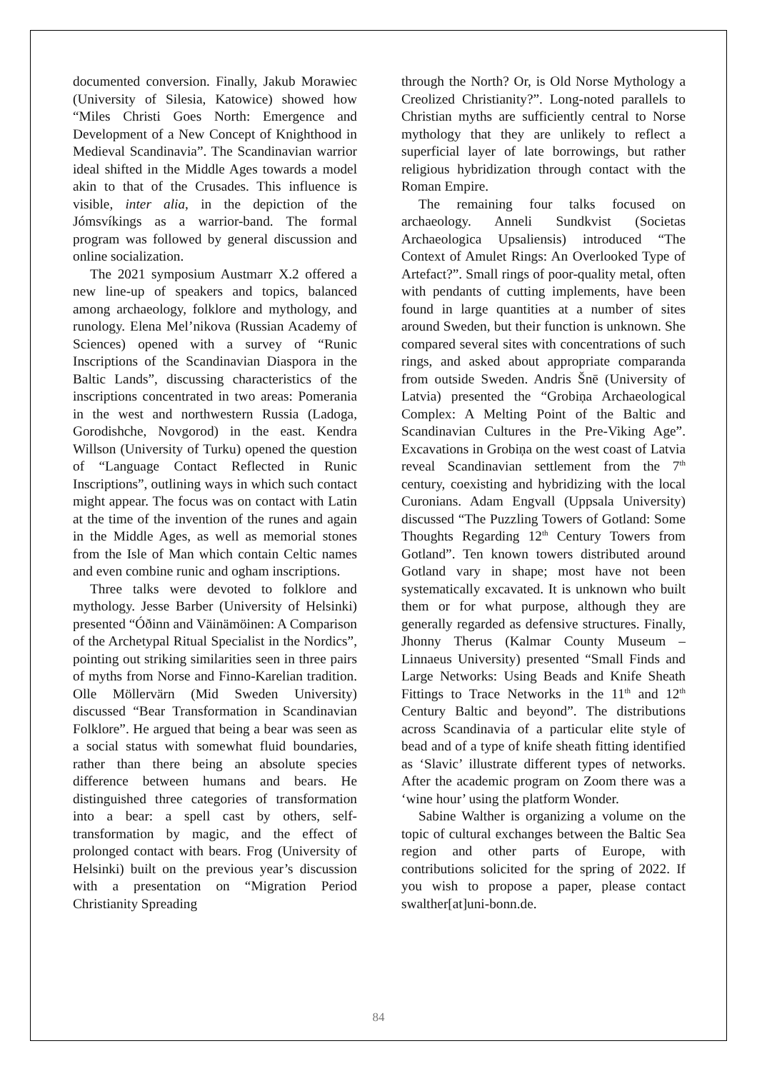documented conversion. Finally, Jakub Morawiec (University of Silesia, Katowice) showed how “Miles Christi Goes North: Emergence and Development of a New Concept of Knighthood in Medieval Scandinavia”. The Scandinavian warrior ideal shifted in the Middle Ages towards a model akin to that of the Crusades. This influence is visible, inter alia, in the depiction of the Jómsvíkings as a warrior-band. The formal program was followed by general discussion and online socialization.
The 2021 symposium Austmarr X.2 offered a new line-up of speakers and topics, balanced among archaeology, folklore and mythology, and runology. Elena Mel’nikova (Russian Academy of Sciences) opened with a survey of “Runic Inscriptions of the Scandinavian Diaspora in the Baltic Lands”, discussing characteristics of the inscriptions concentrated in two areas: Pomerania in the west and northwestern Russia (Ladoga, Gorodishche, Novgorod) in the east. Kendra Willson (University of Turku) opened the question of “Language Contact Reflected in Runic Inscriptions”, outlining ways in which such contact might appear. The focus was on contact with Latin at the time of the invention of the runes and again in the Middle Ages, as well as memorial stones from the Isle of Man which contain Celtic names and even combine runic and ogham inscriptions.
Three talks were devoted to folklore and mythology. Jesse Barber (University of Helsinki) presented “Óðinn and Väinämöinen: A Comparison of the Archetypal Ritual Specialist in the Nordics”, pointing out striking similarities seen in three pairs of myths from Norse and Finno-Karelian tradition. Olle Möllervärn (Mid Sweden University) discussed “Bear Transformation in Scandinavian Folklore”. He argued that being a bear was seen as a social status with somewhat fluid boundaries, rather than there being an absolute species difference between humans and bears. He distinguished three categories of transformation into a bear: a spell cast by others, self-transformation by magic, and the effect of prolonged contact with bears. Frog (University of Helsinki) built on the previous year’s discussion with a presentation on “Migration Period Christianity Spreading
through the North? Or, is Old Norse Mythology a Creolized Christianity?”. Long-noted parallels to Christian myths are sufficiently central to Norse mythology that they are unlikely to reflect a superficial layer of late borrowings, but rather religious hybridization through contact with the Roman Empire.
The remaining four talks focused on archaeology. Anneli Sundkvist (Societas Archaeologica Upsaliensis) introduced “The Context of Amulet Rings: An Overlooked Type of Artefact?”. Small rings of poor-quality metal, often with pendants of cutting implements, have been found in large quantities at a number of sites around Sweden, but their function is unknown. She compared several sites with concentrations of such rings, and asked about appropriate comparanda from outside Sweden. Andris Šnē (University of Latvia) presented the “Grobiņa Archaeological Complex: A Melting Point of the Baltic and Scandinavian Cultures in the Pre-Viking Age”. Excavations in Grobiņa on the west coast of Latvia reveal Scandinavian settlement from the 7<sup>th</sup> century, coexisting and hybridizing with the local Curonians. Adam Engvall (Uppsala University) discussed “The Puzzling Towers of Gotland: Some Thoughts Regarding 12<sup>th</sup> Century Towers from Gotland”. Ten known towers distributed around Gotland vary in shape; most have not been systematically excavated. It is unknown who built them or for what purpose, although they are generally regarded as defensive structures. Finally, Jhonny Therus (Kalmar County Museum – Linnaeus University) presented “Small Finds and Large Networks: Using Beads and Knife Sheath Fittings to Trace Networks in the 11<sup>th</sup> and 12<sup>th</sup> Century Baltic and beyond”. The distributions across Scandinavia of a particular elite style of bead and of a type of knife sheath fitting identified as ‘Slavic’ illustrate different types of networks. After the academic program on Zoom there was a ‘wine hour’ using the platform Wonder.
Sabine Walther is organizing a volume on the topic of cultural exchanges between the Baltic Sea region and other parts of Europe, with contributions solicited for the spring of 2022. If you wish to propose a paper, please contact swalther[at]uni-bonn.de.
84